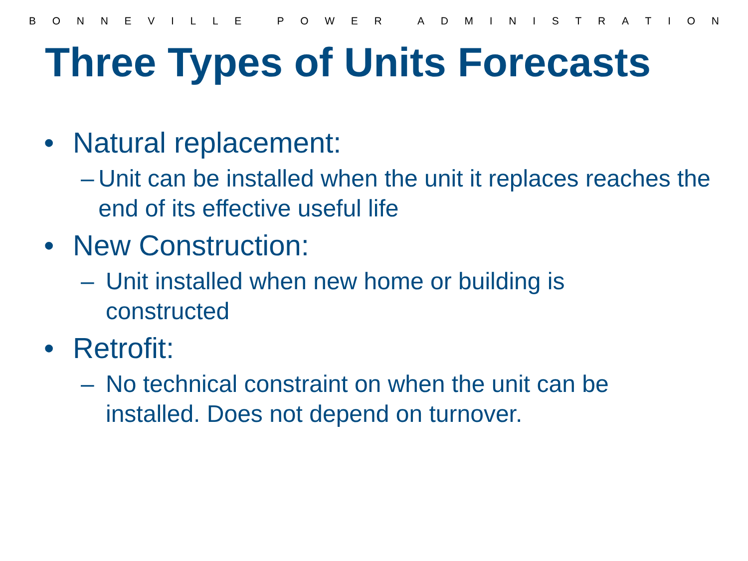BONNEVILLE POWER ADMINISTRATION
Three Types of Units Forecasts
• Natural replacement:
– Unit can be installed when the unit it replaces reaches the end of its effective useful life
• New Construction:
– Unit installed when new home or building is
constructed
• Retrofit:
– No technical constraint on when the unit can be
installed. Does not depend on turnover.